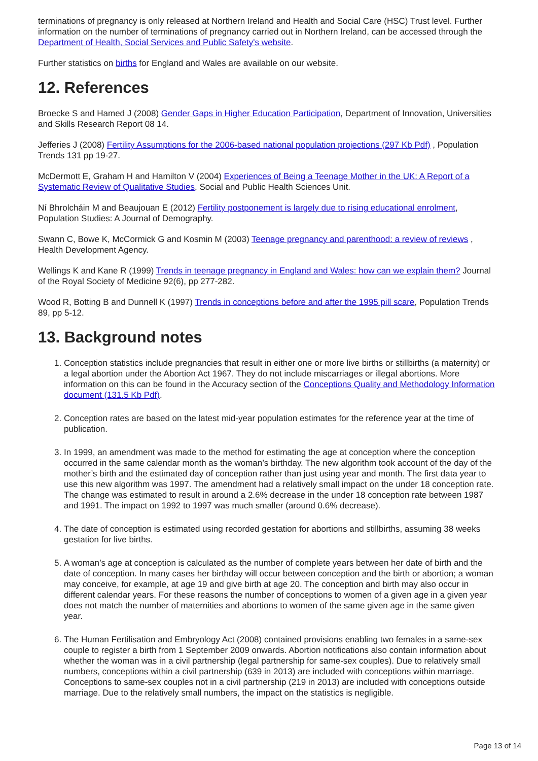terminations of pregnancy is only released at Northern Ireland and Health and Social Care (HSC) Trust level. Further information on the number of terminations of pregnancy carried out in Northern Ireland, can be accessed through the Department of Health, Social Services and Public Safety's website.
Further statistics on births for England and Wales are available on our website.
12. References
Broecke S and Hamed J (2008) Gender Gaps in Higher Education Participation, Department of Innovation, Universities and Skills Research Report 08 14.
Jefferies J (2008) Fertility Assumptions for the 2006-based national population projections (297 Kb Pdf) , Population Trends 131 pp 19-27.
McDermott E, Graham H and Hamilton V (2004) Experiences of Being a Teenage Mother in the UK: A Report of a Systematic Review of Qualitative Studies, Social and Public Health Sciences Unit.
Ní Bhrolcháin M and Beaujouan E (2012) Fertility postponement is largely due to rising educational enrolment, Population Studies: A Journal of Demography.
Swann C, Bowe K, McCormick G and Kosmin M (2003) Teenage pregnancy and parenthood: a review of reviews , Health Development Agency.
Wellings K and Kane R (1999) Trends in teenage pregnancy in England and Wales: how can we explain them? Journal of the Royal Society of Medicine 92(6), pp 277-282.
Wood R, Botting B and Dunnell K (1997) Trends in conceptions before and after the 1995 pill scare, Population Trends 89, pp 5-12.
13. Background notes
1. Conception statistics include pregnancies that result in either one or more live births or stillbirths (a maternity) or a legal abortion under the Abortion Act 1967. They do not include miscarriages or illegal abortions. More information on this can be found in the Accuracy section of the Conceptions Quality and Methodology Information document (131.5 Kb Pdf).
2. Conception rates are based on the latest mid-year population estimates for the reference year at the time of publication.
3. In 1999, an amendment was made to the method for estimating the age at conception where the conception occurred in the same calendar month as the woman’s birthday. The new algorithm took account of the day of the mother’s birth and the estimated day of conception rather than just using year and month. The first data year to use this new algorithm was 1997. The amendment had a relatively small impact on the under 18 conception rate. The change was estimated to result in around a 2.6% decrease in the under 18 conception rate between 1987 and 1991. The impact on 1992 to 1997 was much smaller (around 0.6% decrease).
4. The date of conception is estimated using recorded gestation for abortions and stillbirths, assuming 38 weeks gestation for live births.
5. A woman’s age at conception is calculated as the number of complete years between her date of birth and the date of conception. In many cases her birthday will occur between conception and the birth or abortion; a woman may conceive, for example, at age 19 and give birth at age 20. The conception and birth may also occur in different calendar years. For these reasons the number of conceptions to women of a given age in a given year does not match the number of maternities and abortions to women of the same given age in the same given year.
6. The Human Fertilisation and Embryology Act (2008) contained provisions enabling two females in a same-sex couple to register a birth from 1 September 2009 onwards. Abortion notifications also contain information about whether the woman was in a civil partnership (legal partnership for same-sex couples). Due to relatively small numbers, conceptions within a civil partnership (639 in 2013) are included with conceptions within marriage. Conceptions to same-sex couples not in a civil partnership (219 in 2013) are included with conceptions outside marriage. Due to the relatively small numbers, the impact on the statistics is negligible.
Page 13 of 14